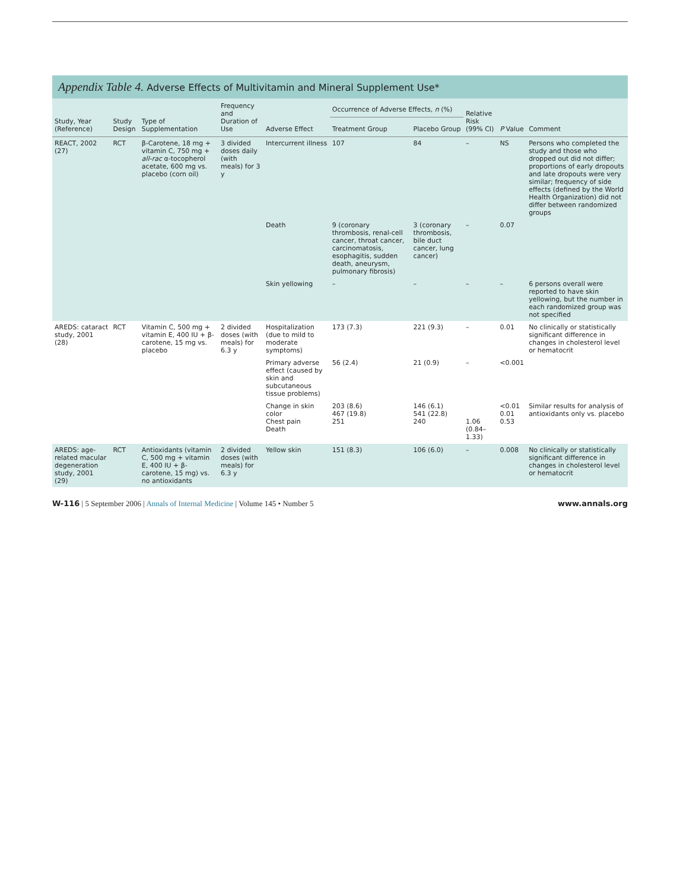Appendix Table 4. Adverse Effects of Multivitamin and Mineral Supplement Use*
| Study, Year (Reference) | Study Design | Type of Supplementation | Frequency and Duration of Use | Adverse Effect | Occurrence of Adverse Effects, n (%) | | Relative Risk (99% CI) | P Value | Comment |
| --- | --- | --- | --- | --- | --- | --- | --- | --- | --- |
| | | | | | Treatment Group | Placebo Group | | | |
| REACT, 2002 (27) | RCT | β-Carotene, 18 mg + vitamin C, 750 mg + all-rac α-tocopherol acetate, 600 mg vs. placebo (corn oil) | 3 divided doses daily (with meals) for 3 y | Intercurrent illness | 107 | 84 | – | NS | Persons who completed the study and those who dropped out did not differ; proportions of early dropouts and late dropouts were very similar; frequency of side effects (defined by the World Health Organization) did not differ between randomized groups |
| | | | | Death | 9 (coronary thrombosis, renal-cell cancer, throat cancer, carcinomatosis, esophagitis, sudden death, aneurysm, pulmonary fibrosis) | 3 (coronary thrombosis, bile duct cancer, lung cancer) | – | 0.07 | |
| | | | | Skin yellowing | – | – | – | – | 6 persons overall were reported to have skin yellowing, but the number in each randomized group was not specified |
| AREDS: cataract study, 2001 (28) | RCT | Vitamin C, 500 mg + vitamin E, 400 IU + β-carotene, 15 mg vs. placebo | 2 divided doses (with meals) for 6.3 y | Hospitalization (due to mild to moderate symptoms) | 173 (7.3) | 221 (9.3) | – | 0.01 | No clinically or statistically significant difference in changes in cholesterol level or hematocrit |
| | | | | Primary adverse effect (caused by skin and subcutaneous tissue problems) | 56 (2.4) | 21 (0.9) | – | <0.001 | |
| | | | | Change in skin color Chest pain Death | 203 (8.6) 467 (19.8) 251 | 146 (6.1) 541 (22.8) 240 | 1.06 (0.84–1.33) | <0.01 0.01 0.53 | Similar results for analysis of antioxidants only vs. placebo |
| AREDS: age-related macular degeneration study, 2001 (29) | RCT | Antioxidants (vitamin C, 500 mg + vitamin E, 400 IU + β-carotene, 15 mg) vs. no antioxidants | 2 divided doses (with meals) for 6.3 y | Yellow skin | 151 (8.3) | 106 (6.0) | – | 0.008 | No clinically or statistically significant difference in changes in cholesterol level or hematocrit |
W-116 | 5 September 2006 | Annals of Internal Medicine | Volume 145 • Number 5
www.annals.org